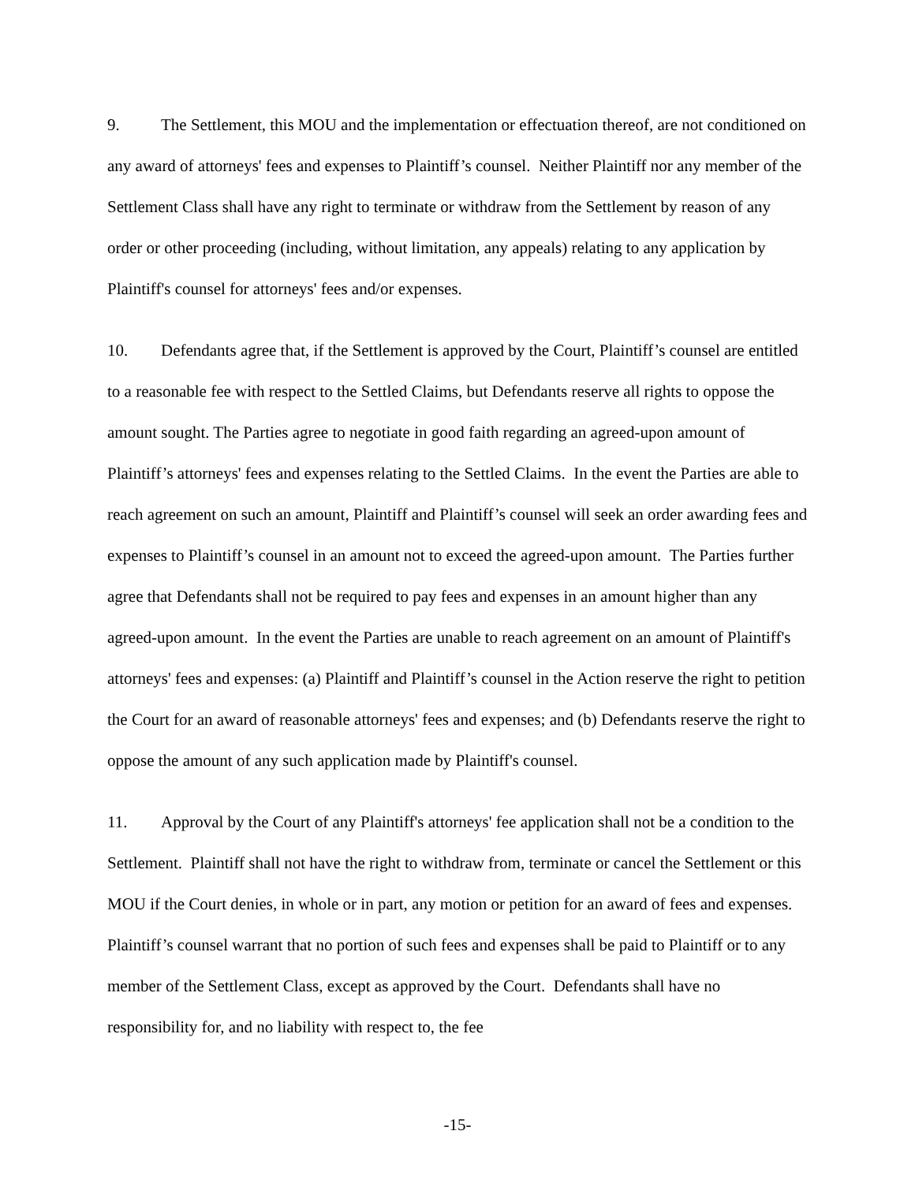9. The Settlement, this MOU and the implementation or effectuation thereof, are not conditioned on any award of attorneys' fees and expenses to Plaintiff’s counsel. Neither Plaintiff nor any member of the Settlement Class shall have any right to terminate or withdraw from the Settlement by reason of any order or other proceeding (including, without limitation, any appeals) relating to any application by Plaintiff's counsel for attorneys' fees and/or expenses.
10. Defendants agree that, if the Settlement is approved by the Court, Plaintiff’s counsel are entitled to a reasonable fee with respect to the Settled Claims, but Defendants reserve all rights to oppose the amount sought. The Parties agree to negotiate in good faith regarding an agreed-upon amount of Plaintiff’s attorneys' fees and expenses relating to the Settled Claims. In the event the Parties are able to reach agreement on such an amount, Plaintiff and Plaintiff’s counsel will seek an order awarding fees and expenses to Plaintiff’s counsel in an amount not to exceed the agreed-upon amount. The Parties further agree that Defendants shall not be required to pay fees and expenses in an amount higher than any agreed-upon amount. In the event the Parties are unable to reach agreement on an amount of Plaintiff's attorneys' fees and expenses: (a) Plaintiff and Plaintiff’s counsel in the Action reserve the right to petition the Court for an award of reasonable attorneys' fees and expenses; and (b) Defendants reserve the right to oppose the amount of any such application made by Plaintiff's counsel.
11. Approval by the Court of any Plaintiff's attorneys' fee application shall not be a condition to the Settlement. Plaintiff shall not have the right to withdraw from, terminate or cancel the Settlement or this MOU if the Court denies, in whole or in part, any motion or petition for an award of fees and expenses. Plaintiff’s counsel warrant that no portion of such fees and expenses shall be paid to Plaintiff or to any member of the Settlement Class, except as approved by the Court. Defendants shall have no responsibility for, and no liability with respect to, the fee
-15-